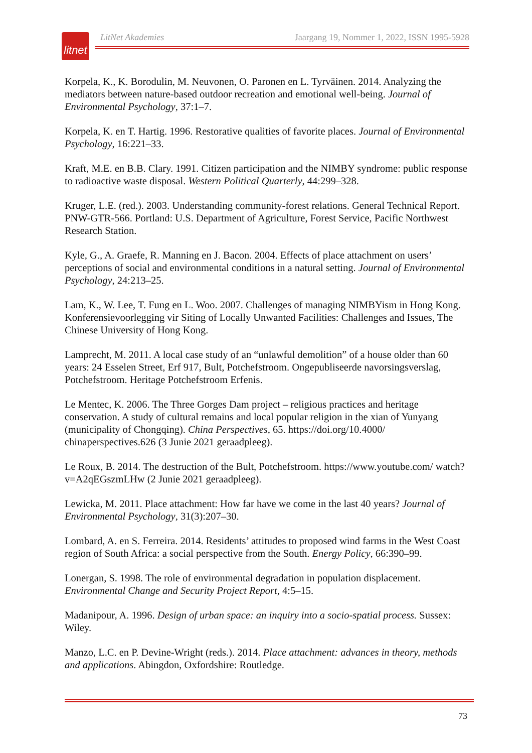litnet
LitNet Akademies Jaargang 19, Nommer 1, 2022, ISSN 1995-5928
Korpela, K., K. Borodulin, M. Neuvonen, O. Paronen en L. Tyrväinen. 2014. Analyzing the mediators between nature-based outdoor recreation and emotional well-being. Journal of Environmental Psychology, 37:1–7.
Korpela, K. en T. Hartig. 1996. Restorative qualities of favorite places. Journal of Environmental Psychology, 16:221–33.
Kraft, M.E. en B.B. Clary. 1991. Citizen participation and the NIMBY syndrome: public response to radioactive waste disposal. Western Political Quarterly, 44:299–328.
Kruger, L.E. (red.). 2003. Understanding community-forest relations. General Technical Report. PNW-GTR-566. Portland: U.S. Department of Agriculture, Forest Service, Pacific Northwest Research Station.
Kyle, G., A. Graefe, R. Manning en J. Bacon. 2004. Effects of place attachment on users’ perceptions of social and environmental conditions in a natural setting. Journal of Environmental Psychology, 24:213–25.
Lam, K., W. Lee, T. Fung en L. Woo. 2007. Challenges of managing NIMBYism in Hong Kong. Konferensievoorlegging vir Siting of Locally Unwanted Facilities: Challenges and Issues, The Chinese University of Hong Kong.
Lamprecht, M. 2011. A local case study of an “unlawful demolition” of a house older than 60 years: 24 Esselen Street, Erf 917, Bult, Potchefstroom. Ongepubliseerde navorsingsverslag, Potchefstroom. Heritage Potchefstroom Erfenis.
Le Mentec, K. 2006. The Three Gorges Dam project – religious practices and heritage conservation. A study of cultural remains and local popular religion in the xian of Yunyang (municipality of Chongqing). China Perspectives, 65. https://doi.org/10.4000/ chinaperspectives.626 (3 Junie 2021 geraadpleeg).
Le Roux, B. 2014. The destruction of the Bult, Potchefstroom. https://www.youtube.com/ watch?v=A2qEGszmLHw (2 Junie 2021 geraadpleeg).
Lewicka, M. 2011. Place attachment: How far have we come in the last 40 years? Journal of Environmental Psychology, 31(3):207–30.
Lombard, A. en S. Ferreira. 2014. Residents’ attitudes to proposed wind farms in the West Coast region of South Africa: a social perspective from the South. Energy Policy, 66:390–99.
Lonergan, S. 1998. The role of environmental degradation in population displacement. Environmental Change and Security Project Report, 4:5–15.
Madanipour, A. 1996. Design of urban space: an inquiry into a socio-spatial process. Sussex: Wiley.
Manzo, L.C. en P. Devine-Wright (reds.). 2014. Place attachment: advances in theory, methods and applications. Abingdon, Oxfordshire: Routledge.
73